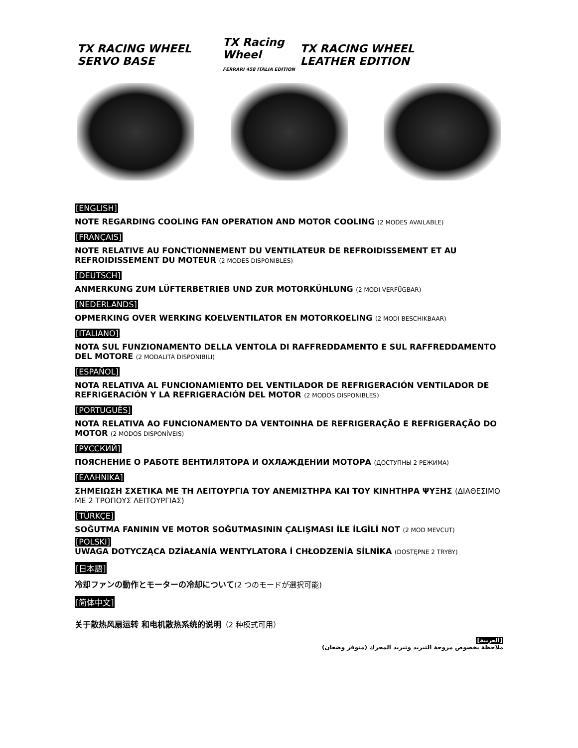TX RACING WHEEL SERVO BASE
TX Racing Wheel
FERRARI 458 ITALIA EDITION
TX RACING WHEEL LEATHER EDITION
[ENGLISH]
NOTE REGARDING COOLING FAN OPERATION AND MOTOR COOLING (2 MODES AVAILABLE)
[FRANÇAIS]
NOTE RELATIVE AU FONCTIONNEMENT DU VENTILATEUR DE REFROIDISSEMENT ET AU REFROIDISSEMENT DU MOTEUR (2 MODES DISPONIBLES)
[DEUTSCH]
ANMERKUNG ZUM LÜFTERBETRIEB UND ZUR MOTORKÜHLUNG (2 MODI VERFÜGBAR)
[NEDERLANDS]
OPMERKING OVER WERKING KOELVENTILATOR EN MOTORKOELING (2 MODI BESCHIKBAAR)
[ITALIANO]
NOTA SUL FUNZIONAMENTO DELLA VENTOLA DI RAFFREDDAMENTO E SUL RAFFREDDAMENTO DEL MOTORE (2 MODALITÀ DISPONIBILI)
[ESPAÑOL]
NOTA RELATIVA AL FUNCIONAMIENTO DEL VENTILADOR DE REFRIGERACIÓN VENTILADOR DE REFRIGERACIÓN Y LA REFRIGERACIÓN DEL MOTOR (2 MODOS DISPONIBLES)
[PORTUGUÊS]
NOTA RELATIVA AO FUNCIONAMENTO DA VENTOINHA DE REFRIGERAÇÃO E REFRIGERAÇÃO DO MOTOR (2 MODOS DISPONÍVEIS)
[РУССКИЙ]
ПОЯСНЕНИЕ О РАБОТЕ ВЕНТИЛЯТОРА И ОХЛАЖДЕНИИ МОТОРА (ДОСТУПНЫ 2 РЕЖИМА)
[ΕΛΛΗΝΙΚΑ]
ΣΗΜΕΙΩΣΗ ΣΧΕΤΙΚΑ ΜΕ ΤΗ ΛΕΙΤΟΥΡΓΙΑ ΤΟΥ ΑΝΕΜΙΣΤΗΡΑ ΚΑΙ ΤΟΥ ΚΙΝΗΤΗΡΑ ΨΥΞΗΣ (ΔΙΑΘΕΣΙΜΟ ΜΕ 2 ΤΡΟΠΟΥΣ ΛΕΙΤΟΥΡΓΙΑΣ)
[TÜRKÇE]
SOĞUTMA FANININ VE MOTOR SOĞUTMASININ ÇALIŞMASI İLE İLGİLİ NOT (2 MOD MEVCUT)
[POLSKI]
UWAGA DOTYCZĄCA DZİAŁANİA WENTYLATORA İ CHŁODZENİA SİLNİKA (DOSTĘPNE 2 TRYBY)
[日本語]
冷却ファンの動作とモーターの冷却について(2 つのモードが選択可能)
[简体中文]
关于散热风扇运转 和电机散热系统的说明（2 种模式可用）
[العربية]
ملاحظة بخصوص مروحة التبريد وتبريد المحرك (متوفر وضعان)